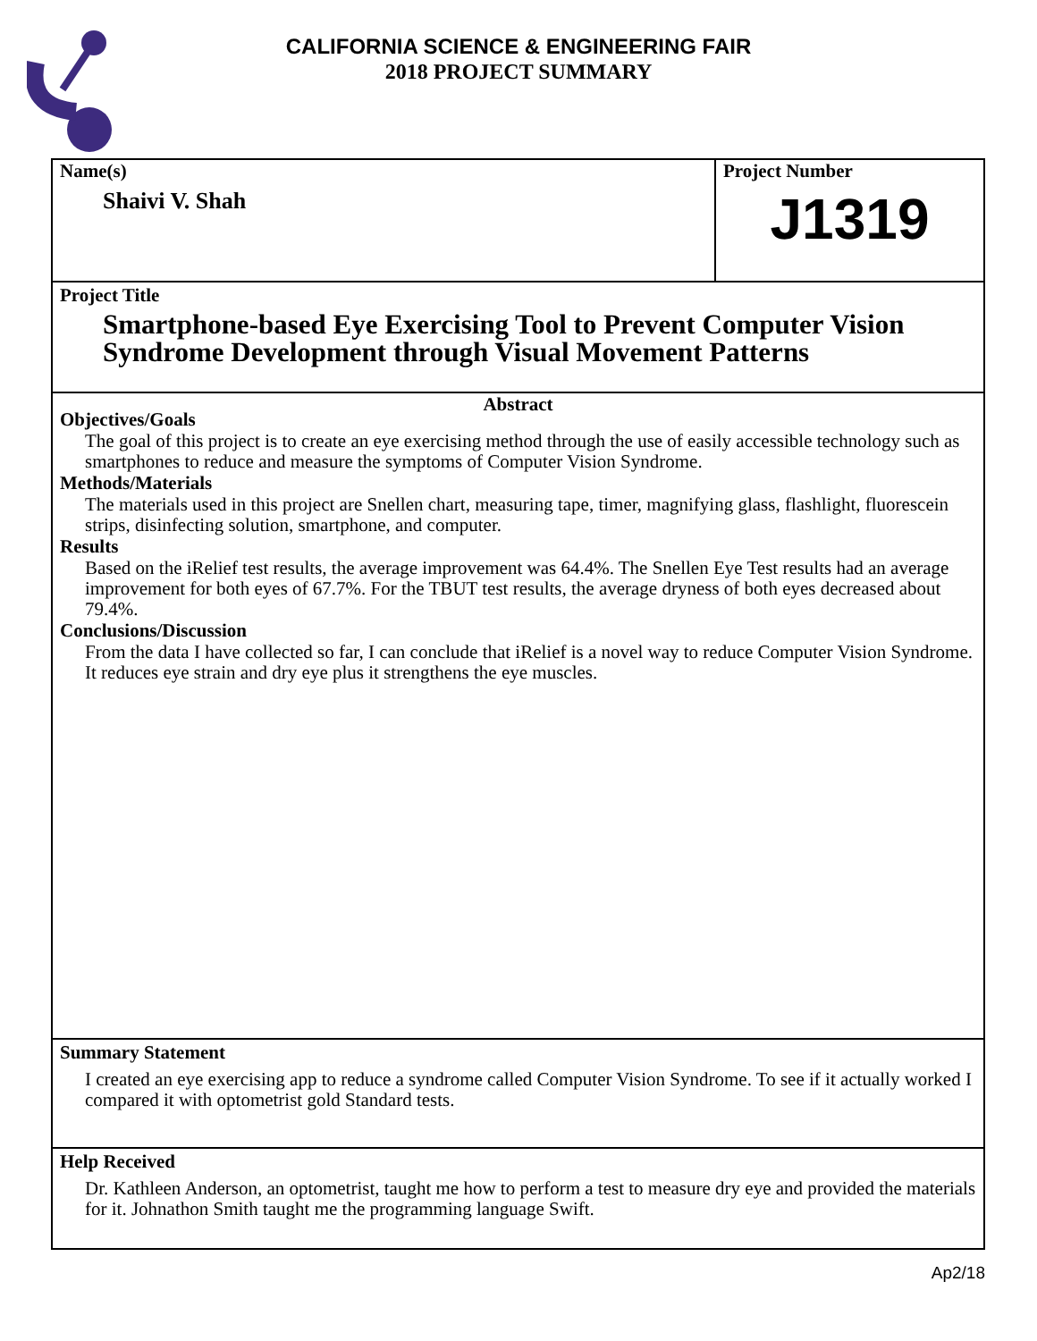CALIFORNIA SCIENCE & ENGINEERING FAIR
2018 PROJECT SUMMARY
Name(s)
Shaivi V. Shah
Project Number
J1319
Project Title
Smartphone-based Eye Exercising Tool to Prevent Computer Vision Syndrome Development through Visual Movement Patterns
Abstract
Objectives/Goals
The goal of this project is to create an eye exercising method through the use of easily accessible technology such as smartphones to reduce and measure the symptoms of Computer Vision Syndrome.
Methods/Materials
The materials used in this project are Snellen chart, measuring tape, timer, magnifying glass, flashlight, fluorescein strips, disinfecting solution, smartphone, and computer.
Results
Based on the iRelief test results, the average improvement was 64.4%. The Snellen Eye Test results had an average improvement for both eyes of 67.7%. For the TBUT test results, the average dryness of both eyes decreased about 79.4%.
Conclusions/Discussion
From the data I have collected so far, I can conclude that iRelief is a novel way to reduce Computer Vision Syndrome. It reduces eye strain and dry eye plus it strengthens the eye muscles.
Summary Statement
I created an eye exercising app to reduce a syndrome called Computer Vision Syndrome. To see if it actually worked I compared it with optometrist gold Standard tests.
Help Received
Dr. Kathleen Anderson, an optometrist, taught me how to perform a test to measure dry eye and provided the materials for it. Johnathon Smith taught me the programming language Swift.
Ap2/18